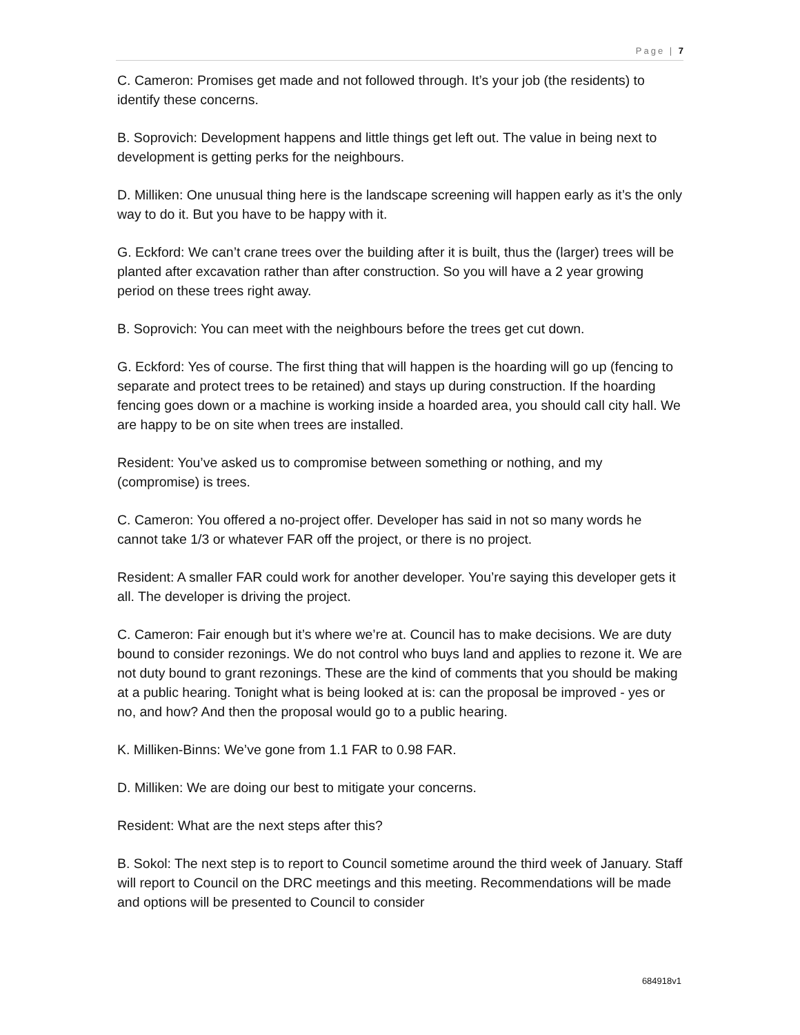Page | 7
C. Cameron: Promises get made and not followed through. It’s your job (the residents) to identify these concerns.
B. Soprovich: Development happens and little things get left out. The value in being next to development is getting perks for the neighbours.
D. Milliken: One unusual thing here is the landscape screening will happen early as it’s the only way to do it. But you have to be happy with it.
G. Eckford: We can’t crane trees over the building after it is built, thus the (larger) trees will be planted after excavation rather than after construction. So you will have a 2 year growing period on these trees right away.
B. Soprovich: You can meet with the neighbours before the trees get cut down.
G. Eckford: Yes of course. The first thing that will happen is the hoarding will go up (fencing to separate and protect trees to be retained) and stays up during construction. If the hoarding fencing goes down or a machine is working inside a hoarded area, you should call city hall. We are happy to be on site when trees are installed.
Resident: You’ve asked us to compromise between something or nothing, and my (compromise) is trees.
C. Cameron: You offered a no-project offer. Developer has said in not so many words he cannot take 1/3 or whatever FAR off the project, or there is no project.
Resident: A smaller FAR could work for another developer. You’re saying this developer gets it all. The developer is driving the project.
C. Cameron: Fair enough but it’s where we’re at. Council has to make decisions. We are duty bound to consider rezonings. We do not control who buys land and applies to rezone it. We are not duty bound to grant rezonings. These are the kind of comments that you should be making at a public hearing. Tonight what is being looked at is: can the proposal be improved - yes or no, and how? And then the proposal would go to a public hearing.
K. Milliken-Binns: We’ve gone from 1.1 FAR to 0.98 FAR.
D. Milliken: We are doing our best to mitigate your concerns.
Resident: What are the next steps after this?
B. Sokol: The next step is to report to Council sometime around the third week of January. Staff will report to Council on the DRC meetings and this meeting. Recommendations will be made and options will be presented to Council to consider
684918v1